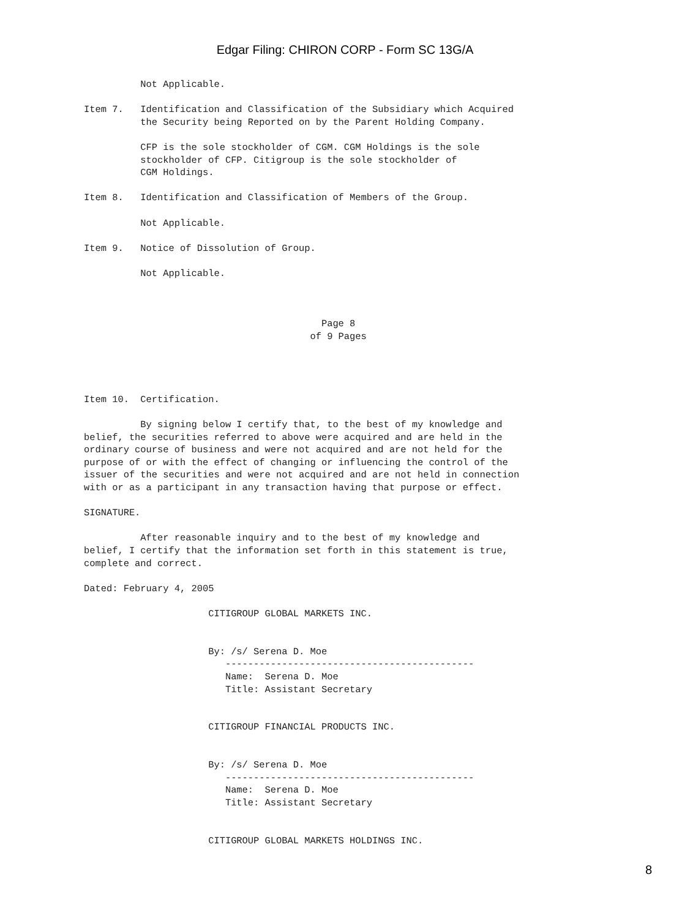Edgar Filing: CHIRON CORP - Form SC 13G/A
          Not Applicable.

Item 7.   Identification and Classification of the Subsidiary which Acquired
          the Security being Reported on by the Parent Holding Company.

          CFP is the sole stockholder of CGM. CGM Holdings is the sole
          stockholder of CFP. Citigroup is the sole stockholder of
          CGM Holdings.

Item 8.   Identification and Classification of Members of the Group.

          Not Applicable.

Item 9.   Notice of Dissolution of Group.

          Not Applicable.



                                          Page 8
                                        of 9 Pages




Item 10.  Certification.

          By signing below I certify that, to the best of my knowledge and
belief, the securities referred to above were acquired and are held in the
ordinary course of business and were not acquired and are not held for the
purpose of or with the effect of changing or influencing the control of the
issuer of the securities and were not acquired and are not held in connection
with or as a participant in any transaction having that purpose or effect.

SIGNATURE.

          After reasonable inquiry and to the best of my knowledge and
belief, I certify that the information set forth in this statement is true,
complete and correct.

Dated: February 4, 2005

                      CITIGROUP GLOBAL MARKETS INC.


                      By: /s/ Serena D. Moe
                         --------------------------------------------
                         Name:  Serena D. Moe
                         Title: Assistant Secretary


                      CITIGROUP FINANCIAL PRODUCTS INC.


                      By: /s/ Serena D. Moe
                         --------------------------------------------
                         Name:  Serena D. Moe
                         Title: Assistant Secretary


                      CITIGROUP GLOBAL MARKETS HOLDINGS INC.
8